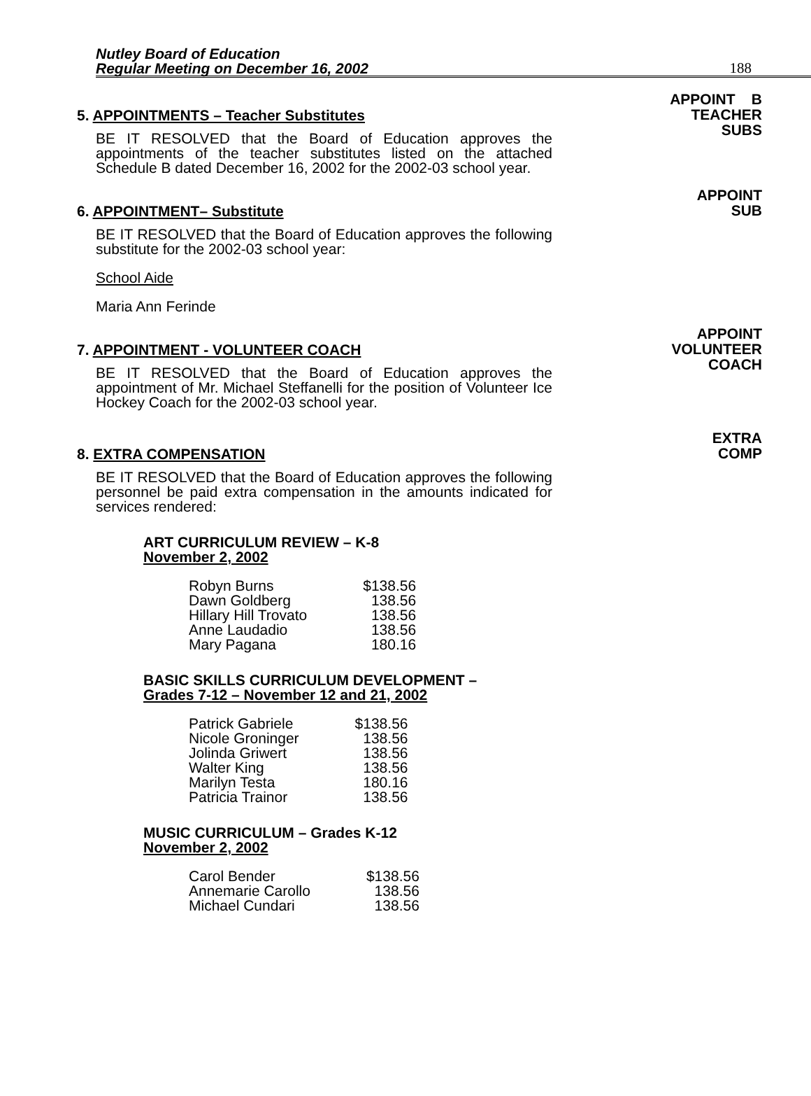Nutley Board of Education
Regular Meeting on December 16, 2002
188
5. APPOINTMENTS – Teacher Substitutes
BE IT RESOLVED that the Board of Education approves the appointments of the teacher substitutes listed on the attached Schedule B dated December 16, 2002 for the 2002-03 school year.
APPOINT B
TEACHER
SUBS
6. APPOINTMENT– Substitute
BE IT RESOLVED that the Board of Education approves the following substitute for the 2002-03 school year:
School Aide
Maria Ann Ferinde
APPOINT
SUB
7. APPOINTMENT - VOLUNTEER COACH
BE IT RESOLVED that the Board of Education approves the appointment of Mr. Michael Steffanelli for the position of Volunteer Ice Hockey Coach for the 2002-03 school year.
APPOINT
VOLUNTEER
COACH
8. EXTRA COMPENSATION
BE IT RESOLVED that the Board of Education approves the following personnel be paid extra compensation in the amounts indicated for services rendered:
ART CURRICULUM REVIEW – K-8
November 2, 2002
| Robyn Burns | $138.56 |
| Dawn Goldberg | 138.56 |
| Hillary Hill Trovato | 138.56 |
| Anne Laudadio | 138.56 |
| Mary Pagana | 180.16 |
BASIC SKILLS CURRICULUM DEVELOPMENT –
Grades 7-12 – November 12 and 21, 2002
| Patrick Gabriele | $138.56 |
| Nicole Groninger | 138.56 |
| Jolinda Griwert | 138.56 |
| Walter King | 138.56 |
| Marilyn Testa | 180.16 |
| Patricia Trainor | 138.56 |
MUSIC CURRICULUM – Grades K-12
November 2, 2002
| Carol Bender | $138.56 |
| Annemarie Carollo | 138.56 |
| Michael Cundari | 138.56 |
EXTRA
COMP